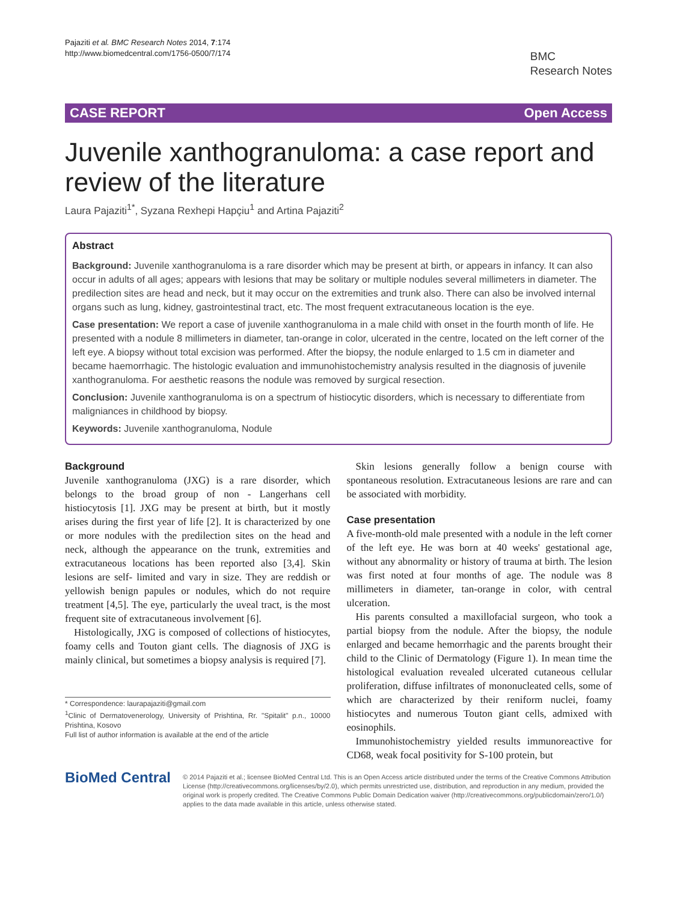Pajaziti et al. BMC Research Notes 2014, 7:174
http://www.biomedcentral.com/1756-0500/7/174
BMC
Research Notes
CASE REPORT Open Access
Juvenile xanthogranuloma: a case report and review of the literature
Laura Pajaziti<sup>1*</sup>, Syzana Rexhepi Hapçiu<sup>1</sup> and Artina Pajaziti<sup>2</sup>
Abstract
Background: Juvenile xanthogranuloma is a rare disorder which may be present at birth, or appears in infancy. It can also occur in adults of all ages; appears with lesions that may be solitary or multiple nodules several millimeters in diameter. The predilection sites are head and neck, but it may occur on the extremities and trunk also. There can also be involved internal organs such as lung, kidney, gastrointestinal tract, etc. The most frequent extracutaneous location is the eye.
Case presentation: We report a case of juvenile xanthogranuloma in a male child with onset in the fourth month of life. He presented with a nodule 8 millimeters in diameter, tan-orange in color, ulcerated in the centre, located on the left corner of the left eye. A biopsy without total excision was performed. After the biopsy, the nodule enlarged to 1.5 cm in diameter and became haemorrhagic. The histologic evaluation and immunohistochemistry analysis resulted in the diagnosis of juvenile xanthogranuloma. For aesthetic reasons the nodule was removed by surgical resection.
Conclusion: Juvenile xanthogranuloma is on a spectrum of histiocytic disorders, which is necessary to differentiate from maligniances in childhood by biopsy.
Keywords: Juvenile xanthogranuloma, Nodule
Background
Juvenile xanthogranuloma (JXG) is a rare disorder, which belongs to the broad group of non - Langerhans cell histiocytosis [1]. JXG may be present at birth, but it mostly arises during the first year of life [2]. It is characterized by one or more nodules with the predilection sites on the head and neck, although the appearance on the trunk, extremities and extracutaneous locations has been reported also [3,4]. Skin lesions are self- limited and vary in size. They are reddish or yellowish benign papules or nodules, which do not require treatment [4,5]. The eye, particularly the uveal tract, is the most frequent site of extracutaneous involvement [6].
Histologically, JXG is composed of collections of histiocytes, foamy cells and Touton giant cells. The diagnosis of JXG is mainly clinical, but sometimes a biopsy analysis is required [7].
* Correspondence: laurapajaziti@gmail.com
<sup>1</sup> Clinic of Dermatovenerology, University of Prishtina, Rr. "Spitalit" p.n., 10000 Prishtina, Kosovo
Full list of author information is available at the end of the article
Skin lesions generally follow a benign course with spontaneous resolution. Extracutaneous lesions are rare and can be associated with morbidity.
Case presentation
A five-month-old male presented with a nodule in the left corner of the left eye. He was born at 40 weeks' gestational age, without any abnormality or history of trauma at birth. The lesion was first noted at four months of age. The nodule was 8 millimeters in diameter, tan-orange in color, with central ulceration.
His parents consulted a maxillofacial surgeon, who took a partial biopsy from the nodule. After the biopsy, the nodule enlarged and became hemorrhagic and the parents brought their child to the Clinic of Dermatology (Figure 1). In mean time the histological evaluation revealed ulcerated cutaneous cellular proliferation, diffuse infiltrates of mononucleated cells, some of which are characterized by their reniform nuclei, foamy histiocytes and numerous Touton giant cells, admixed with eosinophils.
Immunohistochemistry yielded results immunoreactive for CD68, weak focal positivity for S-100 protein, but
BioMed Central
© 2014 Pajaziti et al.; licensee BioMed Central Ltd. This is an Open Access article distributed under the terms of the Creative Commons Attribution License (http://creativecommons.org/licenses/by/2.0), which permits unrestricted use, distribution, and reproduction in any medium, provided the original work is properly credited. The Creative Commons Public Domain Dedication waiver (http://creativecommons.org/publicdomain/zero/1.0/) applies to the data made available in this article, unless otherwise stated.